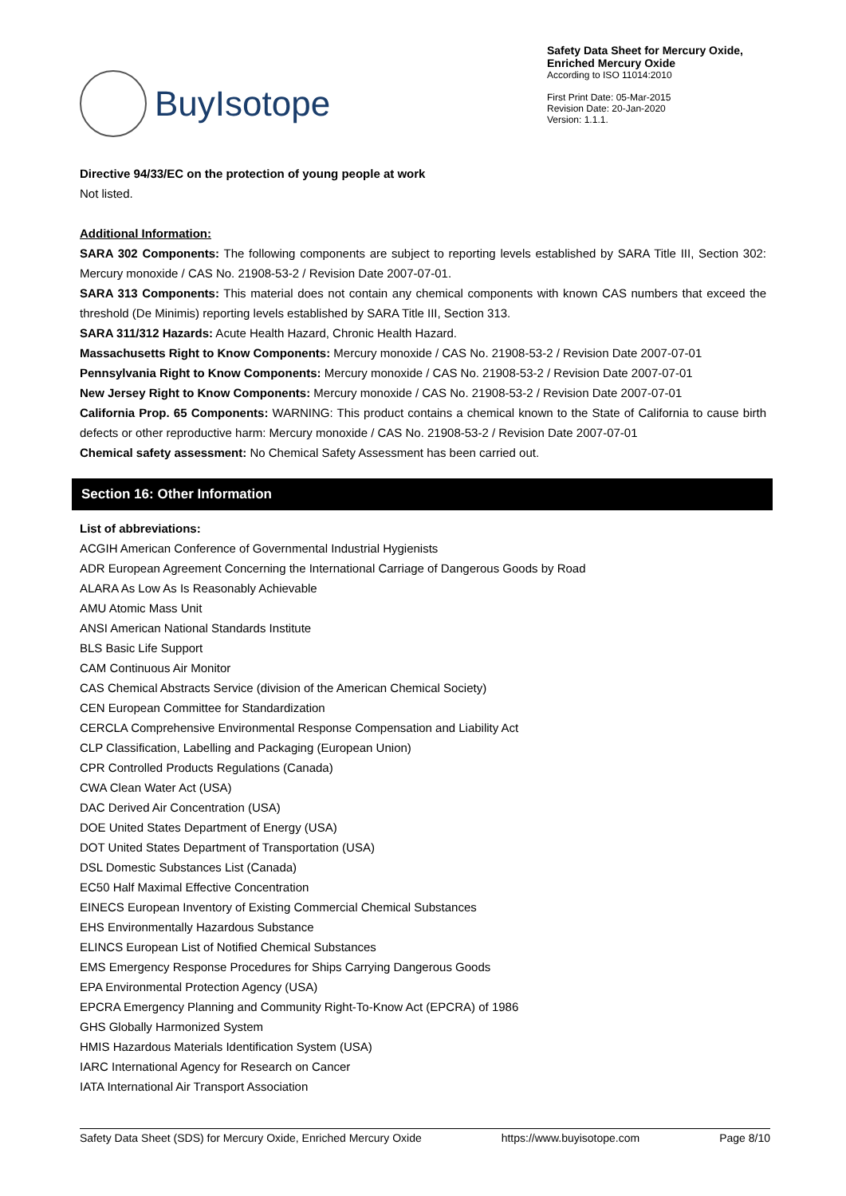BuyIsotope
Safety Data Sheet for Mercury Oxide,
Enriched Mercury Oxide
According to ISO 11014:2010
First Print Date: 05-Mar-2015
Revision Date: 20-Jan-2020
Version: 1.1.1.
Directive 94/33/EC on the protection of young people at work
Not listed.
Additional Information:
SARA 302 Components: The following components are subject to reporting levels established by SARA Title III, Section 302: Mercury monoxide / CAS No. 21908-53-2 / Revision Date 2007-07-01.
SARA 313 Components: This material does not contain any chemical components with known CAS numbers that exceed the threshold (De Minimis) reporting levels established by SARA Title III, Section 313.
SARA 311/312 Hazards: Acute Health Hazard, Chronic Health Hazard.
Massachusetts Right to Know Components: Mercury monoxide / CAS No. 21908-53-2 / Revision Date 2007-07-01
Pennsylvania Right to Know Components: Mercury monoxide / CAS No. 21908-53-2 / Revision Date 2007-07-01
New Jersey Right to Know Components: Mercury monoxide / CAS No. 21908-53-2 / Revision Date 2007-07-01
California Prop. 65 Components: WARNING: This product contains a chemical known to the State of California to cause birth defects or other reproductive harm: Mercury monoxide / CAS No. 21908-53-2 / Revision Date 2007-07-01
Chemical safety assessment: No Chemical Safety Assessment has been carried out.
Section 16: Other Information
List of abbreviations:
ACGIH American Conference of Governmental Industrial Hygienists
ADR European Agreement Concerning the International Carriage of Dangerous Goods by Road
ALARA As Low As Is Reasonably Achievable
AMU Atomic Mass Unit
ANSI American National Standards Institute
BLS Basic Life Support
CAM Continuous Air Monitor
CAS Chemical Abstracts Service (division of the American Chemical Society)
CEN European Committee for Standardization
CERCLA Comprehensive Environmental Response Compensation and Liability Act
CLP Classification, Labelling and Packaging (European Union)
CPR Controlled Products Regulations (Canada)
CWA Clean Water Act (USA)
DAC Derived Air Concentration (USA)
DOE United States Department of Energy (USA)
DOT United States Department of Transportation (USA)
DSL Domestic Substances List (Canada)
EC50 Half Maximal Effective Concentration
EINECS European Inventory of Existing Commercial Chemical Substances
EHS Environmentally Hazardous Substance
ELINCS European List of Notified Chemical Substances
EMS Emergency Response Procedures for Ships Carrying Dangerous Goods
EPA Environmental Protection Agency (USA)
EPCRA Emergency Planning and Community Right-To-Know Act (EPCRA) of 1986
GHS Globally Harmonized System
HMIS Hazardous Materials Identification System (USA)
IARC International Agency for Research on Cancer
IATA International Air Transport Association
Safety Data Sheet (SDS) for Mercury Oxide, Enriched Mercury Oxide https://www.buyisotope.com Page 8/10